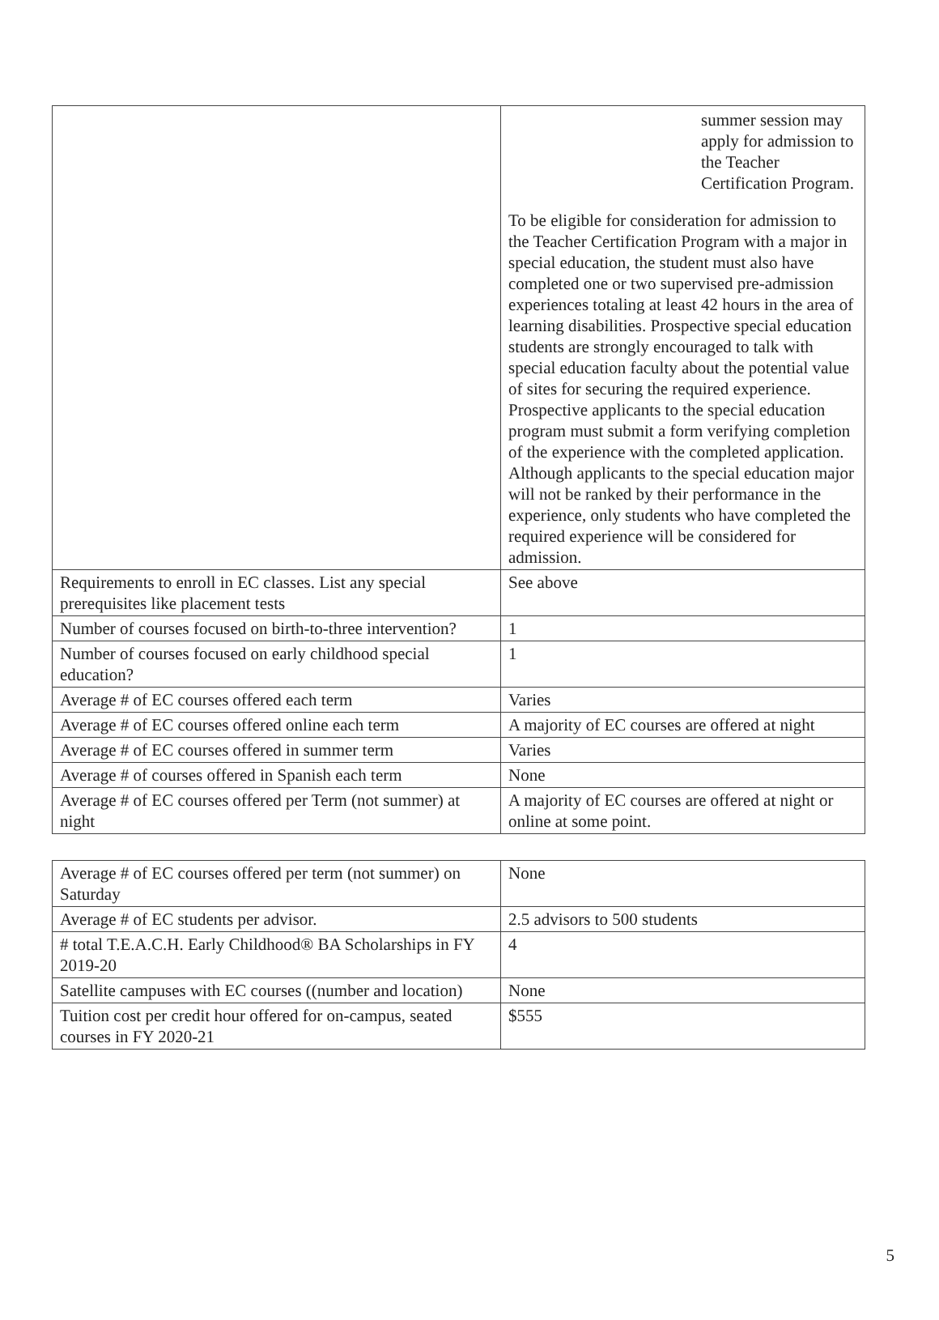| | summer session may apply for admission to the Teacher Certification Program. To be eligible for consideration for admission to the Teacher Certification Program with a major in special education, the student must also have completed one or two supervised pre-admission experiences totaling at least 42 hours in the area of learning disabilities. Prospective special education students are strongly encouraged to talk with special education faculty about the potential value of sites for securing the required experience. Prospective applicants to the special education program must submit a form verifying completion of the experience with the completed application. Although applicants to the special education major will not be ranked by their performance in the experience, only students who have completed the required experience will be considered for admission. |
| Requirements to enroll in EC classes. List any special prerequisites like placement tests | See above |
| Number of courses focused on birth-to-three intervention? | 1 |
| Number of courses focused on early childhood special education? | 1 |
| Average # of EC courses offered each term | Varies |
| Average # of EC courses offered online each term | A majority of EC courses are offered at night |
| Average # of EC courses offered in summer term | Varies |
| Average # of courses offered in Spanish each term | None |
| Average # of EC courses offered per Term (not summer) at night | A majority of EC courses are offered at night or online at some point. |
| Average # of EC courses offered per term (not summer) on Saturday | None |
| Average # of EC students per advisor. | 2.5 advisors to 500 students |
| # total T.E.A.C.H. Early Childhood® BA Scholarships in FY 2019-20 | 4 |
| Satellite campuses with EC courses ((number and location) | None |
| Tuition cost per credit hour offered for on-campus, seated courses in FY 2020-21 | $555 |
5